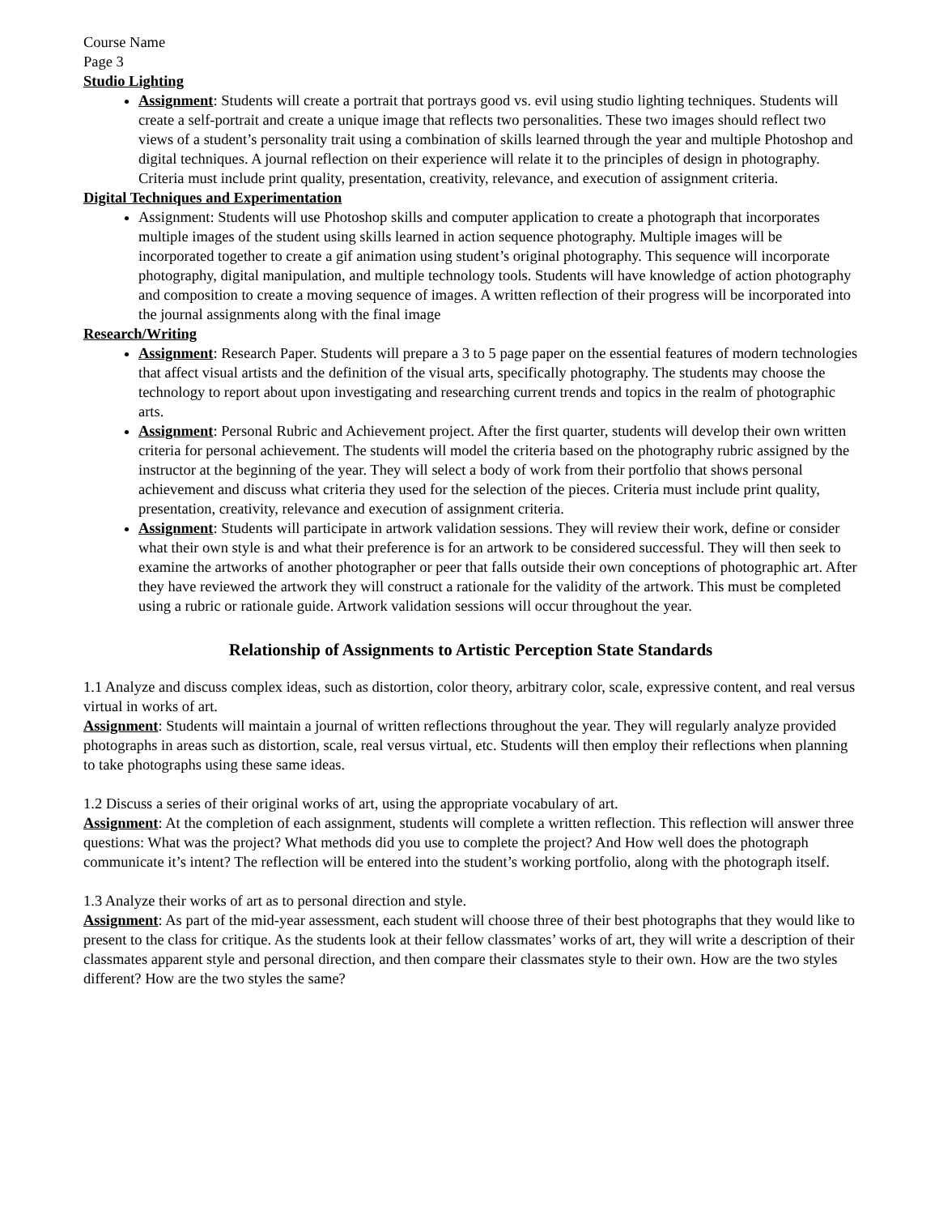Course Name
Page 3
Studio Lighting
Assignment: Students will create a portrait that portrays good vs. evil using studio lighting techniques. Students will create a self-portrait and create a unique image that reflects two personalities. These two images should reflect two views of a student’s personality trait using a combination of skills learned through the year and multiple Photoshop and digital techniques. A journal reflection on their experience will relate it to the principles of design in photography. Criteria must include print quality, presentation, creativity, relevance, and execution of assignment criteria.
Digital Techniques and Experimentation
Assignment: Students will use Photoshop skills and computer application to create a photograph that incorporates multiple images of the student using skills learned in action sequence photography. Multiple images will be incorporated together to create a gif animation using student’s original photography. This sequence will incorporate photography, digital manipulation, and multiple technology tools. Students will have knowledge of action photography and composition to create a moving sequence of images. A written reflection of their progress will be incorporated into the journal assignments along with the final image
Research/Writing
Assignment: Research Paper. Students will prepare a 3 to 5 page paper on the essential features of modern technologies that affect visual artists and the definition of the visual arts, specifically photography. The students may choose the technology to report about upon investigating and researching current trends and topics in the realm of photographic arts.
Assignment: Personal Rubric and Achievement project. After the first quarter, students will develop their own written criteria for personal achievement. The students will model the criteria based on the photography rubric assigned by the instructor at the beginning of the year. They will select a body of work from their portfolio that shows personal achievement and discuss what criteria they used for the selection of the pieces. Criteria must include print quality, presentation, creativity, relevance and execution of assignment criteria.
Assignment: Students will participate in artwork validation sessions. They will review their work, define or consider what their own style is and what their preference is for an artwork to be considered successful. They will then seek to examine the artworks of another photographer or peer that falls outside their own conceptions of photographic art. After they have reviewed the artwork they will construct a rationale for the validity of the artwork. This must be completed using a rubric or rationale guide. Artwork validation sessions will occur throughout the year.
Relationship of Assignments to Artistic Perception State Standards
1.1 Analyze and discuss complex ideas, such as distortion, color theory, arbitrary color, scale, expressive content, and real versus virtual in works of art.
Assignment: Students will maintain a journal of written reflections throughout the year. They will regularly analyze provided photographs in areas such as distortion, scale, real versus virtual, etc. Students will then employ their reflections when planning to take photographs using these same ideas.
1.2 Discuss a series of their original works of art, using the appropriate vocabulary of art.
Assignment: At the completion of each assignment, students will complete a written reflection. This reflection will answer three questions: What was the project? What methods did you use to complete the project? And How well does the photograph communicate it’s intent? The reflection will be entered into the student’s working portfolio, along with the photograph itself.
1.3 Analyze their works of art as to personal direction and style.
Assignment: As part of the mid-year assessment, each student will choose three of their best photographs that they would like to present to the class for critique. As the students look at their fellow classmates’ works of art, they will write a description of their classmates apparent style and personal direction, and then compare their classmates style to their own. How are the two styles different? How are the two styles the same?